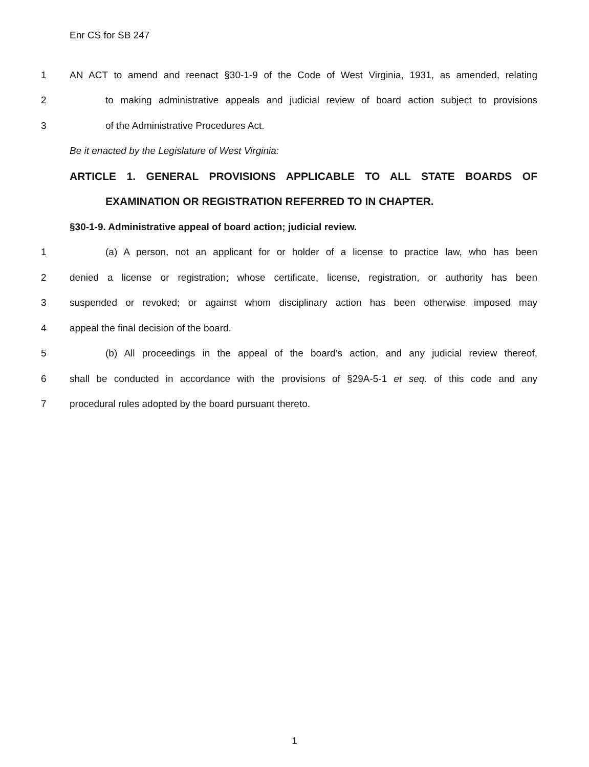Enr CS for SB 247
1 AN ACT to amend and reenact §30-1-9 of the Code of West Virginia, 1931, as amended, relating
2 to making administrative appeals and judicial review of board action subject to provisions
3 of the Administrative Procedures Act.
Be it enacted by the Legislature of West Virginia:
ARTICLE 1. GENERAL PROVISIONS APPLICABLE TO ALL STATE BOARDS OF
EXAMINATION OR REGISTRATION REFERRED TO IN CHAPTER.
§30-1-9. Administrative appeal of board action; judicial review.
1 (a) A person, not an applicant for or holder of a license to practice law, who has been
2 denied a license or registration; whose certificate, license, registration, or authority has been
3 suspended or revoked; or against whom disciplinary action has been otherwise imposed may
4 appeal the final decision of the board.
5 (b) All proceedings in the appeal of the board’s action, and any judicial review thereof,
6 shall be conducted in accordance with the provisions of §29A-5-1 et seq. of this code and any
7 procedural rules adopted by the board pursuant thereto.
1